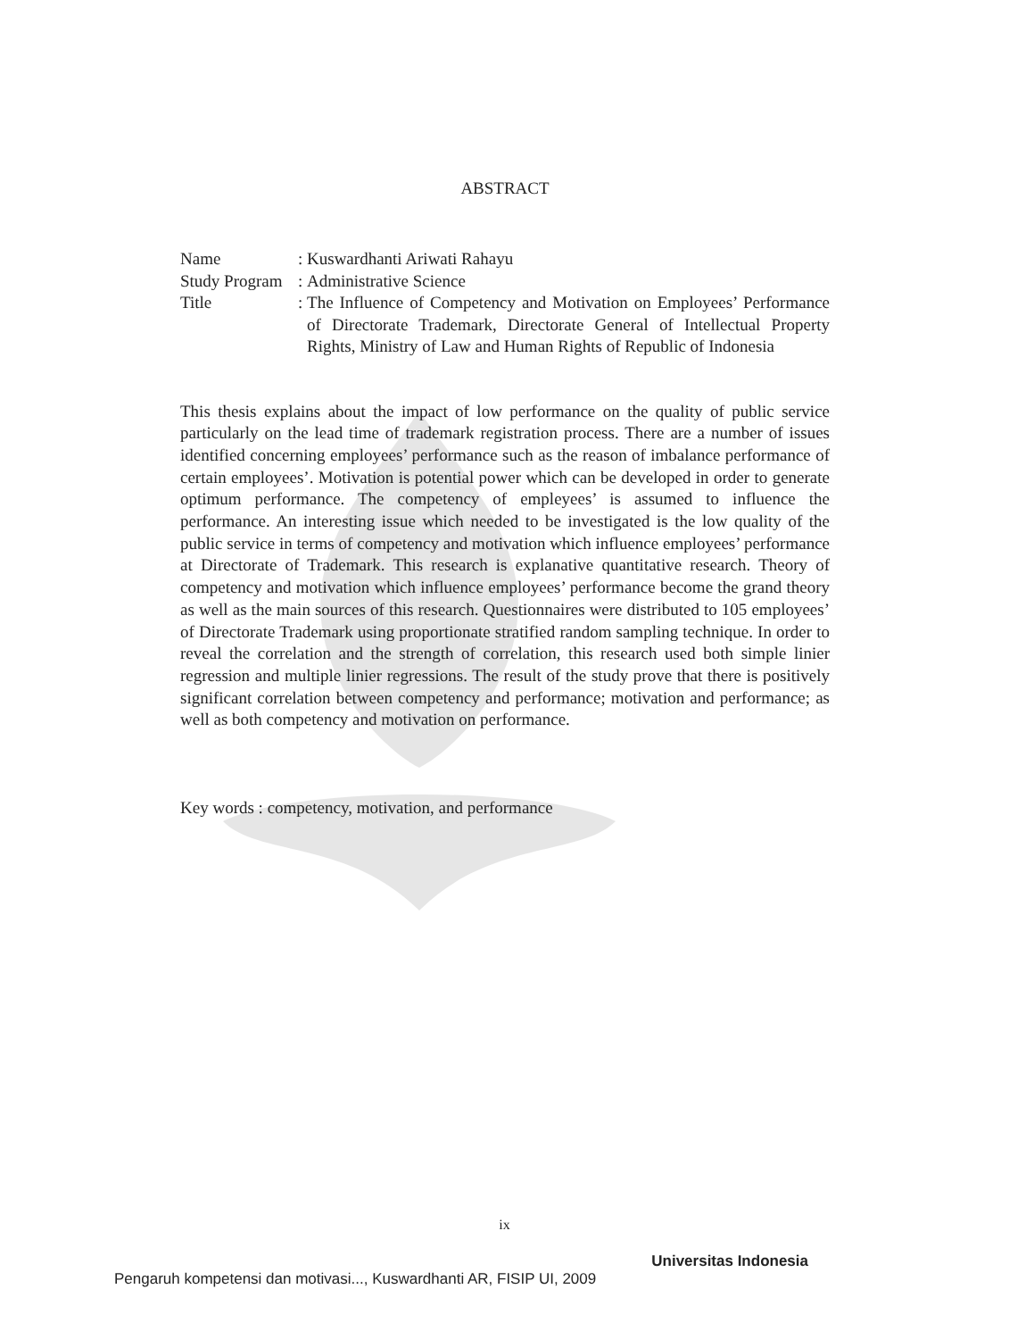ABSTRACT
| Name | : | Kuswardhanti Ariwati Rahayu |
| Study Program | : | Administrative Science |
| Title | : | The Influence of Competency and Motivation on Employees’ Performance of Directorate Trademark, Directorate General of Intellectual Property Rights, Ministry of Law and Human Rights of Republic of Indonesia |
This thesis explains about the impact of low performance on the quality of public service particularly on the lead time of trademark registration process. There are a number of issues identified concerning employees’ performance such as the reason of imbalance performance of certain employees’. Motivation is potential power which can be developed in order to generate optimum performance. The competency of empleyees’ is assumed to influence the performance. An interesting issue which needed to be investigated is the low quality of the public service in terms of competency and motivation which influence employees’ performance at Directorate of Trademark. This research is explanative quantitative research. Theory of competency and motivation which influence employees’ performance become the grand theory as well as the main sources of this research. Questionnaires were distributed to 105 employees’ of Directorate Trademark using proportionate stratified random sampling technique. In order to reveal the correlation and the strength of correlation, this research used both simple linier regression and multiple linier regressions. The result of the study prove that there is positively significant correlation between competency and performance; motivation and performance; as well as both competency and motivation on performance.
Key words : competency, motivation, and performance
ix
Universitas Indonesia
Pengaruh kompetensi dan motivasi..., Kuswardhanti AR, FISIP UI, 2009